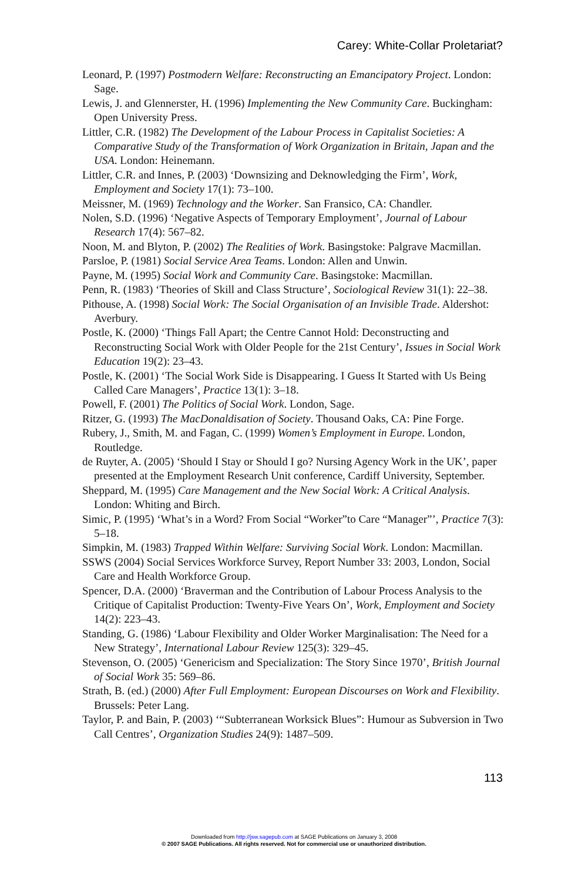Carey: White-Collar Proletariat?
Leonard, P. (1997) Postmodern Welfare: Reconstructing an Emancipatory Project. London: Sage.
Lewis, J. and Glennerster, H. (1996) Implementing the New Community Care. Buckingham: Open University Press.
Littler, C.R. (1982) The Development of the Labour Process in Capitalist Societies: A Comparative Study of the Transformation of Work Organization in Britain, Japan and the USA. London: Heinemann.
Littler, C.R. and Innes, P. (2003) ‘Downsizing and Deknowledging the Firm’, Work, Employment and Society 17(1): 73–100.
Meissner, M. (1969) Technology and the Worker. San Fransico, CA: Chandler.
Nolen, S.D. (1996) ‘Negative Aspects of Temporary Employment’, Journal of Labour Research 17(4): 567–82.
Noon, M. and Blyton, P. (2002) The Realities of Work. Basingstoke: Palgrave Macmillan.
Parsloe, P. (1981) Social Service Area Teams. London: Allen and Unwin.
Payne, M. (1995) Social Work and Community Care. Basingstoke: Macmillan.
Penn, R. (1983) ‘Theories of Skill and Class Structure’, Sociological Review 31(1): 22–38.
Pithouse, A. (1998) Social Work: The Social Organisation of an Invisible Trade. Aldershot: Averbury.
Postle, K. (2000) ‘Things Fall Apart; the Centre Cannot Hold: Deconstructing and Reconstructing Social Work with Older People for the 21st Century’, Issues in Social Work Education 19(2): 23–43.
Postle, K. (2001) ‘The Social Work Side is Disappearing. I Guess It Started with Us Being Called Care Managers’, Practice 13(1): 3–18.
Powell, F. (2001) The Politics of Social Work. London, Sage.
Ritzer, G. (1993) The MacDonaldisation of Society. Thousand Oaks, CA: Pine Forge.
Rubery, J., Smith, M. and Fagan, C. (1999) Women’s Employment in Europe. London, Routledge.
de Ruyter, A. (2005) ‘Should I Stay or Should I go? Nursing Agency Work in the UK’, paper presented at the Employment Research Unit conference, Cardiff University, September.
Sheppard, M. (1995) Care Management and the New Social Work: A Critical Analysis. London: Whiting and Birch.
Simic, P. (1995) ‘What’s in a Word? From Social “Worker”to Care “Manager”’, Practice 7(3): 5–18.
Simpkin, M. (1983) Trapped Within Welfare: Surviving Social Work. London: Macmillan.
SSWS (2004) Social Services Workforce Survey, Report Number 33: 2003, London, Social Care and Health Workforce Group.
Spencer, D.A. (2000) ‘Braverman and the Contribution of Labour Process Analysis to the Critique of Capitalist Production: Twenty-Five Years On’, Work, Employment and Society 14(2): 223–43.
Standing, G. (1986) ‘Labour Flexibility and Older Worker Marginalisation: The Need for a New Strategy’, International Labour Review 125(3): 329–45.
Stevenson, O. (2005) ‘Genericism and Specialization: The Story Since 1970’, British Journal of Social Work 35: 569–86.
Strath, B. (ed.) (2000) After Full Employment: European Discourses on Work and Flexibility. Brussels: Peter Lang.
Taylor, P. and Bain, P. (2003) ‘“Subterranean Worksick Blues”: Humour as Subversion in Two Call Centres’, Organization Studies 24(9): 1487–509.
113
Downloaded from http://jsw.sagepub.com at SAGE Publications on January 3, 2008
© 2007 SAGE Publications. All rights reserved. Not for commercial use or unauthorized distribution.